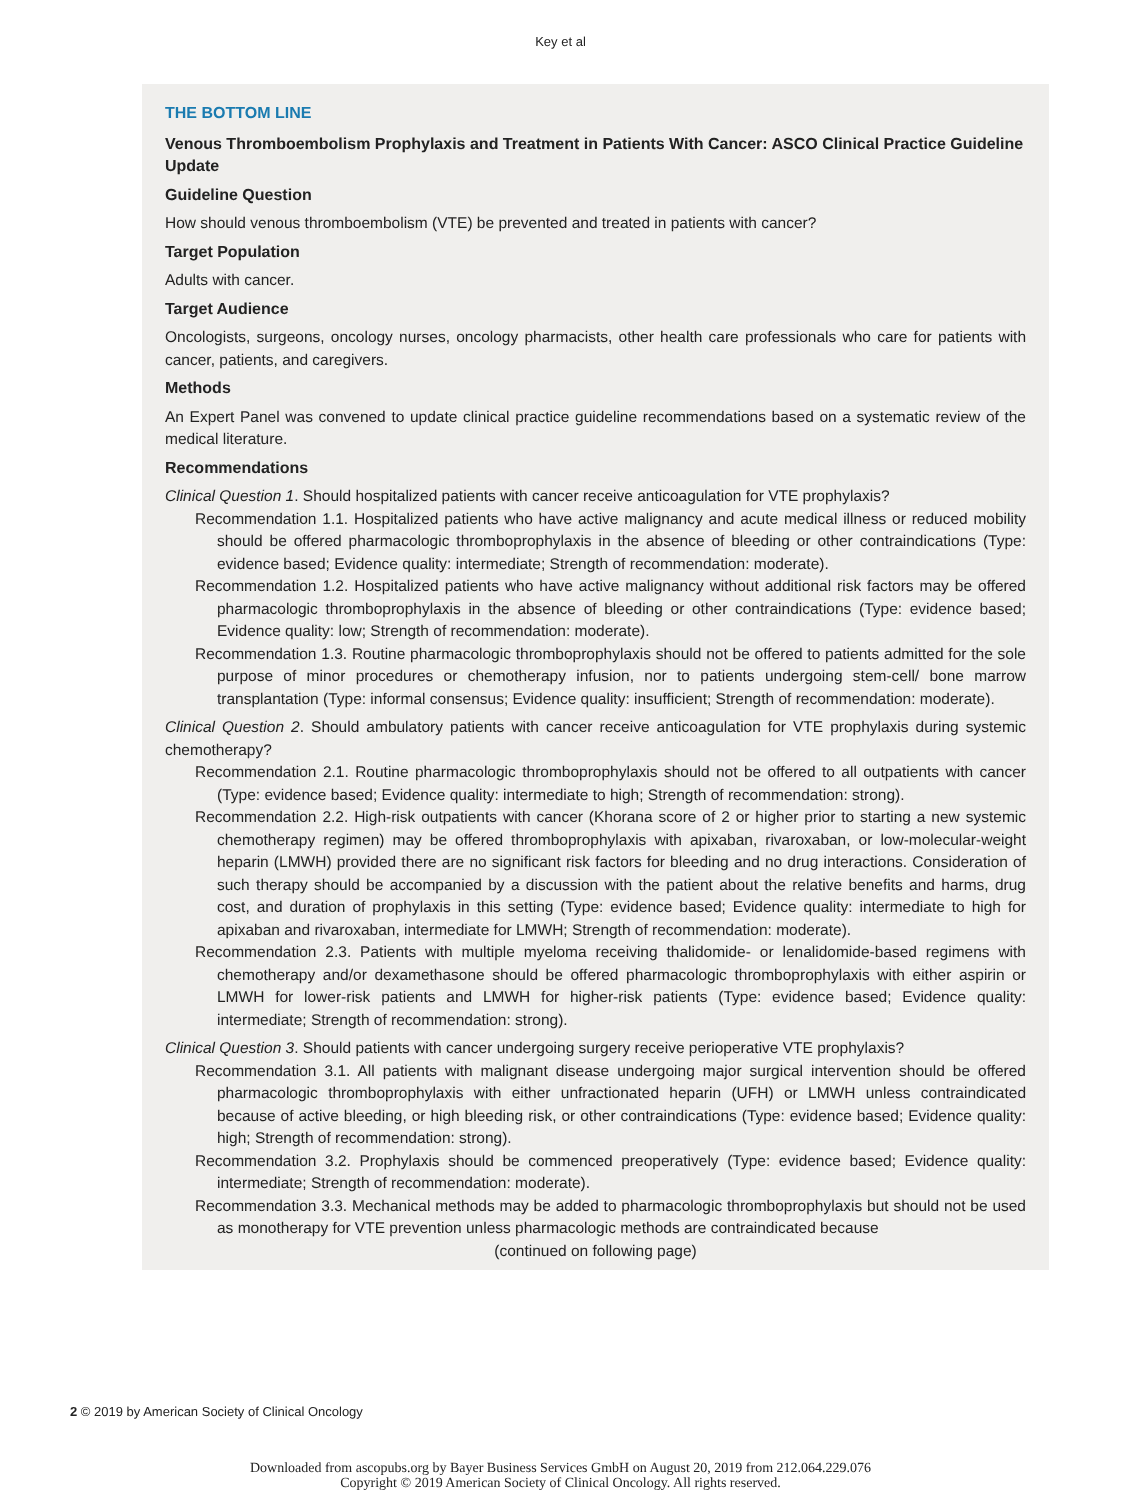Key et al
THE BOTTOM LINE
Venous Thromboembolism Prophylaxis and Treatment in Patients With Cancer: ASCO Clinical Practice Guideline Update
Guideline Question
How should venous thromboembolism (VTE) be prevented and treated in patients with cancer?
Target Population
Adults with cancer.
Target Audience
Oncologists, surgeons, oncology nurses, oncology pharmacists, other health care professionals who care for patients with cancer, patients, and caregivers.
Methods
An Expert Panel was convened to update clinical practice guideline recommendations based on a systematic review of the medical literature.
Recommendations
Clinical Question 1. Should hospitalized patients with cancer receive anticoagulation for VTE prophylaxis?
Recommendation 1.1. Hospitalized patients who have active malignancy and acute medical illness or reduced mobility should be offered pharmacologic thromboprophylaxis in the absence of bleeding or other contraindications (Type: evidence based; Evidence quality: intermediate; Strength of recommendation: moderate).
Recommendation 1.2. Hospitalized patients who have active malignancy without additional risk factors may be offered pharmacologic thromboprophylaxis in the absence of bleeding or other contraindications (Type: evidence based; Evidence quality: low; Strength of recommendation: moderate).
Recommendation 1.3. Routine pharmacologic thromboprophylaxis should not be offered to patients admitted for the sole purpose of minor procedures or chemotherapy infusion, nor to patients undergoing stem-cell/ bone marrow transplantation (Type: informal consensus; Evidence quality: insufficient; Strength of recommendation: moderate).
Clinical Question 2. Should ambulatory patients with cancer receive anticoagulation for VTE prophylaxis during systemic chemotherapy?
Recommendation 2.1. Routine pharmacologic thromboprophylaxis should not be offered to all outpatients with cancer (Type: evidence based; Evidence quality: intermediate to high; Strength of recommendation: strong).
Recommendation 2.2. High-risk outpatients with cancer (Khorana score of 2 or higher prior to starting a new systemic chemotherapy regimen) may be offered thromboprophylaxis with apixaban, rivaroxaban, or low-molecular-weight heparin (LMWH) provided there are no significant risk factors for bleeding and no drug interactions. Consideration of such therapy should be accompanied by a discussion with the patient about the relative benefits and harms, drug cost, and duration of prophylaxis in this setting (Type: evidence based; Evidence quality: intermediate to high for apixaban and rivaroxaban, intermediate for LMWH; Strength of recommendation: moderate).
Recommendation 2.3. Patients with multiple myeloma receiving thalidomide- or lenalidomide-based regimens with chemotherapy and/or dexamethasone should be offered pharmacologic thromboprophylaxis with either aspirin or LMWH for lower-risk patients and LMWH for higher-risk patients (Type: evidence based; Evidence quality: intermediate; Strength of recommendation: strong).
Clinical Question 3. Should patients with cancer undergoing surgery receive perioperative VTE prophylaxis?
Recommendation 3.1. All patients with malignant disease undergoing major surgical intervention should be offered pharmacologic thromboprophylaxis with either unfractionated heparin (UFH) or LMWH unless contraindicated because of active bleeding, or high bleeding risk, or other contraindications (Type: evidence based; Evidence quality: high; Strength of recommendation: strong).
Recommendation 3.2. Prophylaxis should be commenced preoperatively (Type: evidence based; Evidence quality: intermediate; Strength of recommendation: moderate).
Recommendation 3.3. Mechanical methods may be added to pharmacologic thromboprophylaxis but should not be used as monotherapy for VTE prevention unless pharmacologic methods are contraindicated because
(continued on following page)
2 © 2019 by American Society of Clinical Oncology
Downloaded from ascopubs.org by Bayer Business Services GmbH on August 20, 2019 from 212.064.229.076
Copyright © 2019 American Society of Clinical Oncology. All rights reserved.